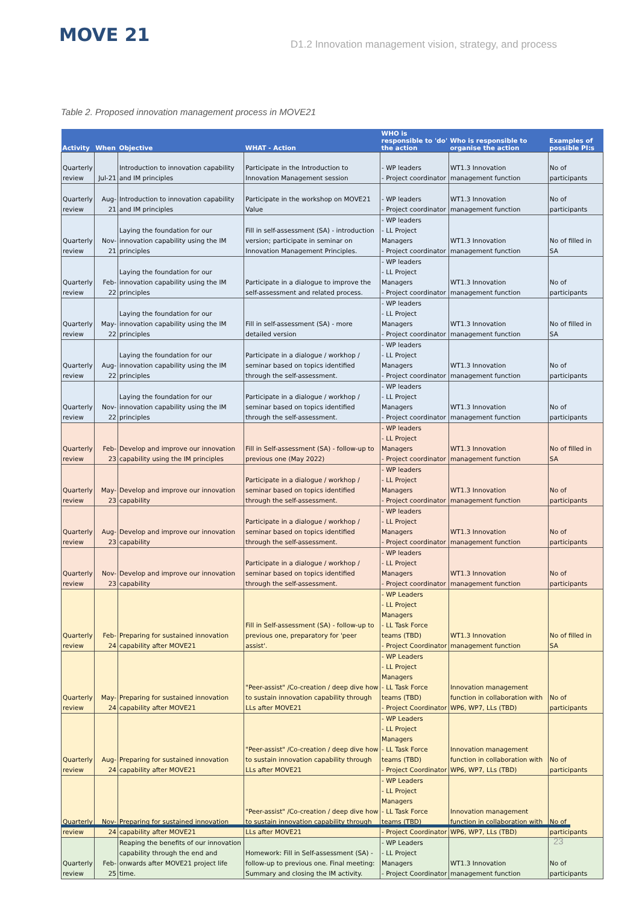MOVE 21
D1.2 Innovation management vision, strategy, and process
Table 2. Proposed innovation management process in MOVE21
| Activity | When | Objective | WHAT - Action | WHO is responsible to 'do' the action | Who is responsible to organise the action | Examples of possible PI:s |
| --- | --- | --- | --- | --- | --- | --- |
| Quarterly review | Jul-21 | Introduction to innovation capability and IM principles | Participate in the Introduction to Innovation Management session | - WP leaders - Project coordinator | WT1.3 Innovation management function | No of participants |
| Quarterly review | Aug-21 | Introduction to innovation capability and IM principles | Participate in the workshop on MOVE21 Value | - WP leaders - Project coordinator | WT1.3 Innovation management function | No of participants |
| Quarterly review | Nov-21 | Laying the foundation for our innovation capability using the IM principles | Fill in self-assessment (SA) - introduction version; participate in seminar on Innovation Management Principles. | - WP leaders - LL Project Managers - Project coordinator | WT1.3 Innovation management function | No of filled in SA |
| Quarterly review | Feb-22 | Laying the foundation for our innovation capability using the IM principles | Participate in a dialogue to improve the self-assessment and related process. | - WP leaders - LL Project Managers - Project coordinator | WT1.3 Innovation management function | No of participants |
| Quarterly review | May-22 | Laying the foundation for our innovation capability using the IM principles | Fill in self-assessment (SA) - more detailed version | - WP leaders - LL Project Managers - Project coordinator | WT1.3 Innovation management function | No of filled in SA |
| Quarterly review | Aug-22 | Laying the foundation for our innovation capability using the IM principles | Participate in a dialogue / workhop / seminar based on topics identified through the self-assessment. | - WP leaders - LL Project Managers - Project coordinator | WT1.3 Innovation management function | No of participants |
| Quarterly review | Nov-22 | Laying the foundation for our innovation capability using the IM principles | Participate in a dialogue / workhop / seminar based on topics identified through the self-assessment. | - WP leaders - LL Project Managers - Project coordinator | WT1.3 Innovation management function | No of participants |
| Quarterly review | Feb-23 | Develop and improve our innovation capability using the IM principles | Fill in Self-assessment (SA) - follow-up to previous one (May 2022) | - WP leaders - LL Project Managers - Project coordinator | WT1.3 Innovation management function | No of filled in SA |
| Quarterly review | May-23 | Develop and improve our innovation capability | Participate in a dialogue / workhop / seminar based on topics identified through the self-assessment. | - WP leaders - LL Project Managers - Project coordinator | WT1.3 Innovation management function | No of participants |
| Quarterly review | Aug-23 | Develop and improve our innovation capability | Participate in a dialogue / workhop / seminar based on topics identified through the self-assessment. | - WP leaders - LL Project Managers - Project coordinator | WT1.3 Innovation management function | No of participants |
| Quarterly review | Nov-23 | Develop and improve our innovation capability | Participate in a dialogue / workhop / seminar based on topics identified through the self-assessment. | - WP leaders - LL Project Managers - Project coordinator | WT1.3 Innovation management function | No of participants |
| Quarterly review | Feb-24 | Preparing for sustained innovation capability after MOVE21 | Fill in Self-assessment (SA) - follow-up to previous one, preparatory for 'peer assist'. | - WP Leaders - LL Project Managers - LL Task Force teams (TBD) - Project Coordinator | WT1.3 Innovation management function | No of filled in SA |
| Quarterly review | May-24 | Preparing for sustained innovation capability after MOVE21 | "Peer-assist" /Co-creation / deep dive how to sustain innovation capability through LLs after MOVE21 | - WP Leaders - LL Project Managers - LL Task Force teams (TBD) - Project Coordinator | Innovation management function in collaboration with WP6, WP7, LLs (TBD) | No of participants |
| Quarterly review | Aug-24 | Preparing for sustained innovation capability after MOVE21 | "Peer-assist" /Co-creation / deep dive how to sustain innovation capability through LLs after MOVE21 | - WP Leaders - LL Project Managers - LL Task Force teams (TBD) - Project Coordinator | Innovation management function in collaboration with WP6, WP7, LLs (TBD) | No of participants |
| Quarterly review | Nov-24 | Preparing for sustained innovation capability after MOVE21 | "Peer-assist" /Co-creation / deep dive how to sustain innovation capability through LLs after MOVE21 | - WP Leaders - LL Project Managers - LL Task Force teams (TBD) - Project Coordinator | Innovation management function in collaboration with WP6, WP7, LLs (TBD) | No of participants |
| Quarterly review | Feb-25 | Reaping the benefits of our innovation capability through the end and onwards after MOVE21 project life time. | Homework: Fill in Self-assessment (SA) - follow-up to previous one. Final meeting: Summary and closing the IM activity. | - WP Leaders - LL Project Managers - Project Coordinator | WT1.3 Innovation management function | No of participants |
23